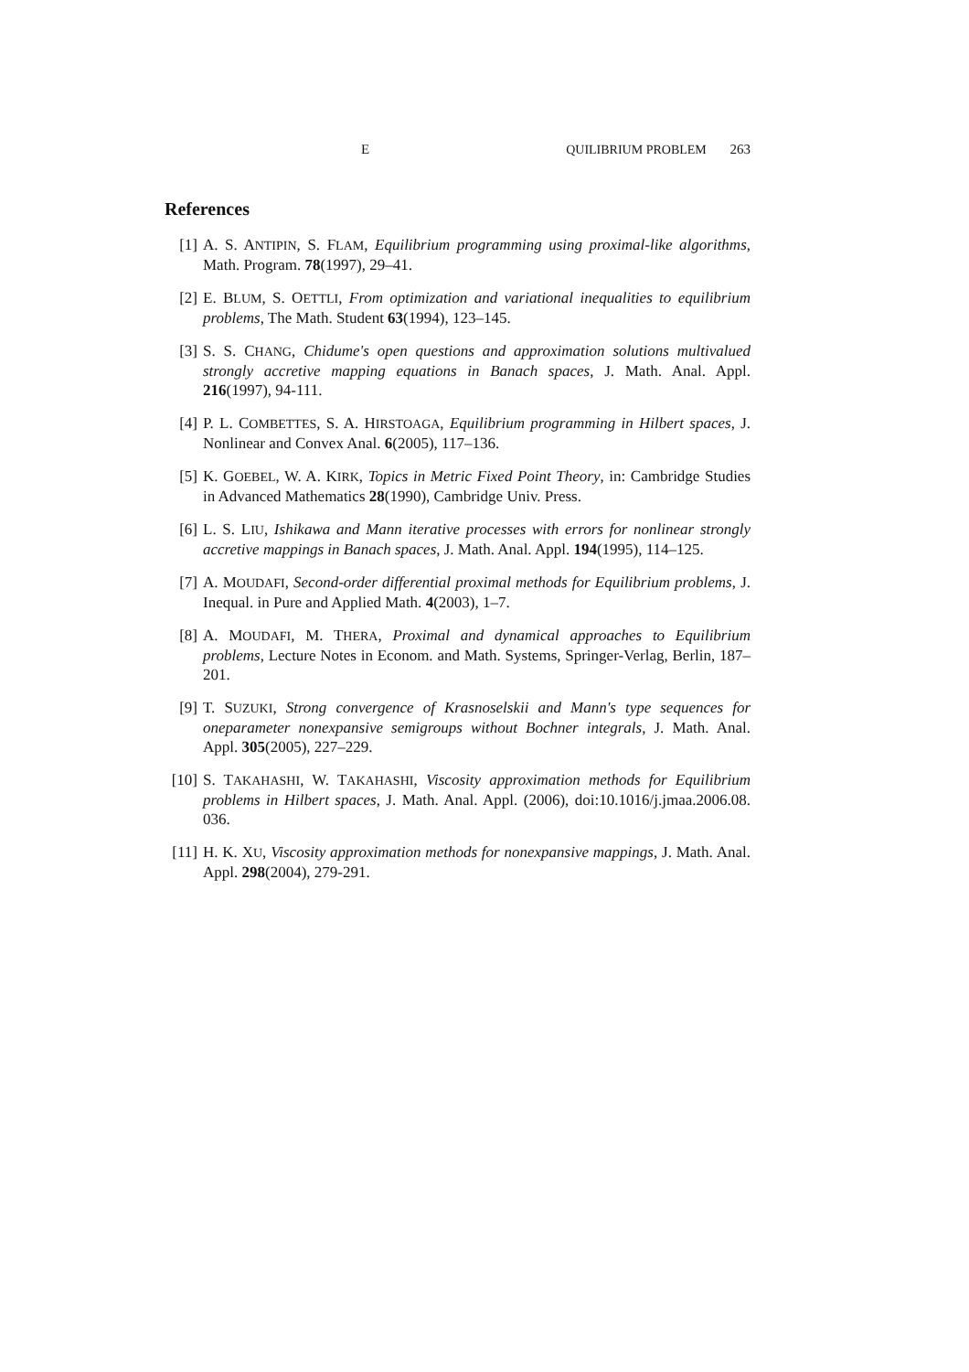E QUILIBRIUM PROBLEM 263
References
[1] A. S. ANTIPIN, S. FLAM, Equilibrium programming using proximal-like algorithms, Math. Program. 78(1997), 29–41.
[2] E. BLUM, S. OETTLI, From optimization and variational inequalities to equilibrium problems, The Math. Student 63(1994), 123–145.
[3] S. S. CHANG, Chidume's open questions and approximation solutions multivalued strongly accretive mapping equations in Banach spaces, J. Math. Anal. Appl. 216(1997), 94-111.
[4] P. L. COMBETTES, S. A. HIRSTOAGA, Equilibrium programming in Hilbert spaces, J. Nonlinear and Convex Anal. 6(2005), 117–136.
[5] K. GOEBEL, W. A. KIRK, Topics in Metric Fixed Point Theory, in: Cambridge Studies in Advanced Mathematics 28(1990), Cambridge Univ. Press.
[6] L. S. LIU, Ishikawa and Mann iterative processes with errors for nonlinear strongly accretive mappings in Banach spaces, J. Math. Anal. Appl. 194(1995), 114–125.
[7] A. MOUDAFI, Second-order differential proximal methods for Equilibrium problems, J. Inequal. in Pure and Applied Math. 4(2003), 1–7.
[8] A. MOUDAFI, M. THERA, Proximal and dynamical approaches to Equilibrium problems, Lecture Notes in Econom. and Math. Systems, Springer-Verlag, Berlin, 187–201.
[9] T. SUZUKI, Strong convergence of Krasnoselskii and Mann's type sequences for oneparameter nonexpansive semigroups without Bochner integrals, J. Math. Anal. Appl. 305(2005), 227–229.
[10]
S. TAKAHASHI, W. TAKAHASHI, Viscosity approximation methods for Equilibrium problems in Hilbert spaces, J. Math. Anal. Appl. (2006), doi:10.1016/j.jmaa.2006.08. 036.
[11]
H. K. XU, Viscosity approximation methods for nonexpansive mappings, J. Math. Anal. Appl. 298(2004), 279-291.